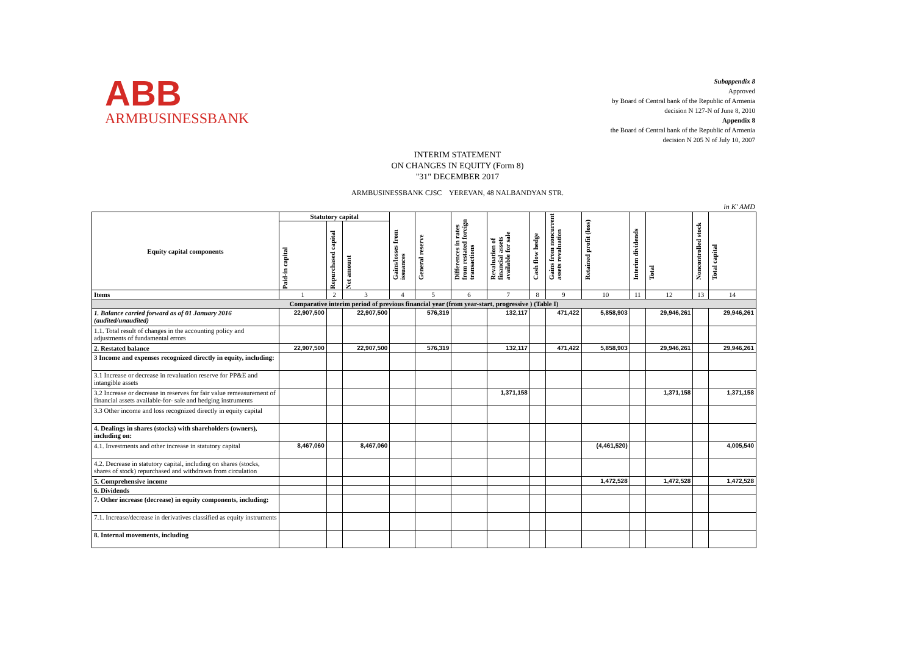ABB
ARMBUSINESSBANK
Subappendix 8
Approved
by Board of Central bank of the Republic of Armenia
decision N 127-N of June 8, 2010
Appendix 8
the Board of Central bank of the Republic of Armenia
decision N 205 N of July 10, 2007
INTERIM STATEMENT
ON CHANGES IN EQUITY (Form 8)
"31" DECEMBER 2017
ARMBUSINESSBANK CJSC YEREVAN, 48 NALBANDYAN STR.
in K' AMD
| Equity capital components | Statutory capital | | | Gains/losses from issuances | General reserve | Differences in rates from restated foreign transactions | Revaluation of financial assets available for sale | Cash flow hedge | Gains from noncurrent assets revaluation | Retained profit (loss) | Interim dividends | Total | Noncontrolled stock | Total capital |
| --- | --- | --- | --- | --- | --- | --- | --- | --- | --- | --- | --- | --- | --- | --- |
| | Paid-in capital | Repurchased capital | Net amount | | | | | | | | | | | |
| Items | 1 | 2 | 3 | 4 | 5 | 6 | 7 | 8 | 9 | 10 | 11 | 12 | 13 | 14 |
| Comparative interim period of previous financial year (from year-start, progressive ) (Table I) | | | | | | | | | | | | | | |
| 1. Balance carried forward as of 01 January 2016 (audited/unaudited) | 22,907,500 | | 22,907,500 | | 576,319 | | 132,117 | | 471,422 | 5,858,903 | | 29,946,261 | | 29,946,261 |
| 1.1. Total result of changes in the accounting policy and adjustments of fundamental errors | | | | | | | | | | | | | | |
| 2. Restated balance | 22,907,500 | | 22,907,500 | | 576,319 | | 132,117 | | 471,422 | 5,858,903 | | 29,946,261 | | 29,946,261 |
| 3 Income and expenses recognized directly in equity, including: | | | | | | | | | | | | | | |
| 3.1 Increase or decrease in revaluation reserve for PP&E and intangible assets | | | | | | | | | | | | | | |
| 3.2 Increase or decrease in reserves for fair value remeasurement of financial assets available-for- sale and hedging instruments | | | | | | | 1,371,158 | | | | | 1,371,158 | | 1,371,158 |
| 3.3 Other income and loss recognized directly in equity capital | | | | | | | | | | | | | | |
| 4. Dealings in shares (stocks) with shareholders (owners), including on: | | | | | | | | | | | | | | |
| 4.1. Investments and other increase in statutory capital | 8,467,060 | | 8,467,060 | | | | | | | (4,461,520) | | | | 4,005,540 |
| 4.2. Decrease in statutory capital, including on shares (stocks, shares of stock) repurchased and withdrawn from circulation | | | | | | | | | | | | | | |
| 5. Comprehensive income | | | | | | | | | | 1,472,528 | | 1,472,528 | | 1,472,528 |
| 6. Dividends | | | | | | | | | | | | | | |
| 7. Other increase (decrease) in equity components, including: | | | | | | | | | | | | | | |
| 7.1. Increase/decrease in derivatives classified as equity instruments | | | | | | | | | | | | | | |
| 8. Internal movements, including | | | | | | | | | | | | | | |